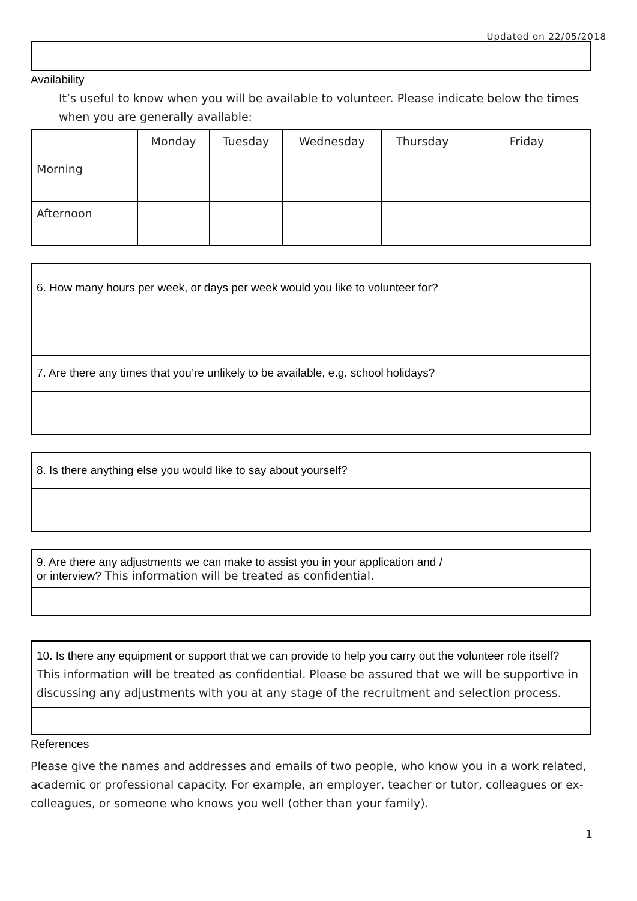Updated on 22/05/2018
Availability
It’s useful to know when you will be available to volunteer. Please indicate below the times when you are generally available:
| | Monday | Tuesday | Wednesday | Thursday | Friday |
| --- | --- | --- | --- | --- | --- |
| Morning | | | | | |
| Afternoon | | | | | |
| 6. How many hours per week, or days per week would you like to volunteer for? |
| 7. Are there any times that you’re unlikely to be available, e.g. school holidays? |
| 8. Is there anything else you would like to say about yourself? |
| 9. Are there any adjustments we can make to assist you in your application and / or interview? This information will be treated as confidential. |
| 10. Is there any equipment or support that we can provide to help you carry out the volunteer role itself? This information will be treated as confidential. Please be assured that we will be supportive in discussing any adjustments with you at any stage of the recruitment and selection process. |
References
Please give the names and addresses and emails of two people, who know you in a work related, academic or professional capacity. For example, an employer, teacher or tutor, colleagues or ex-colleagues, or someone who knows you well (other than your family).
1